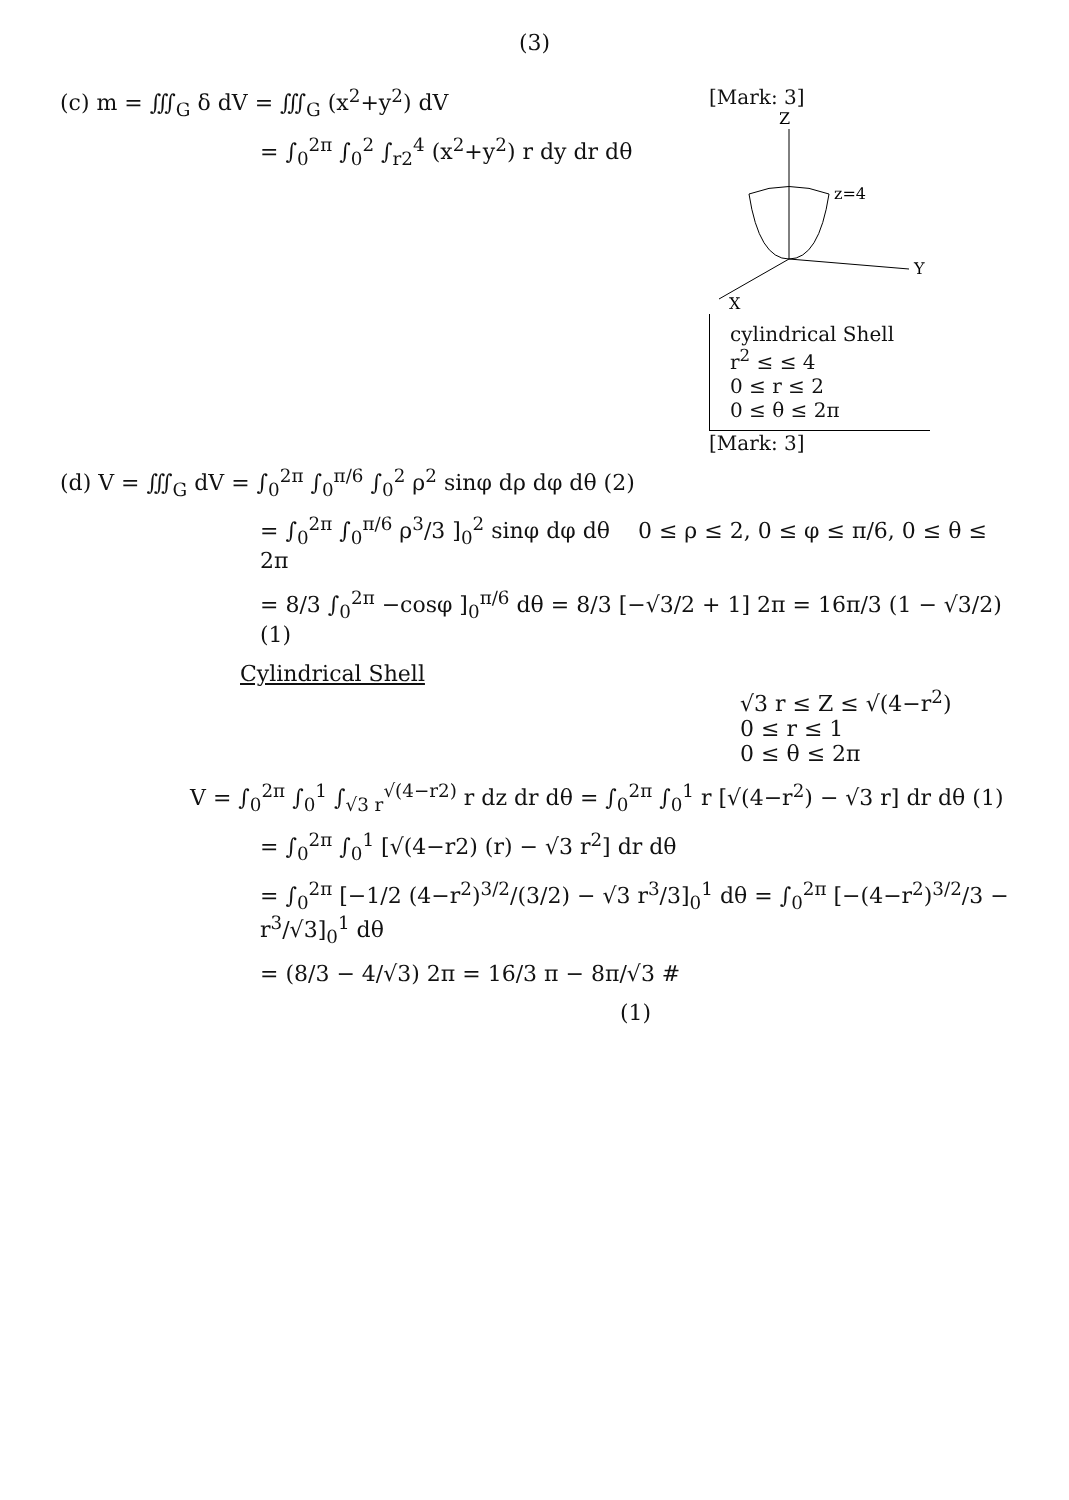(3)
(c) m = ∭<sub>G</sub> δ dV = ∭<sub>G</sub> (x<sup>2</sup>+y<sup>2</sup>) dV
= ∫<sub>0</sub><sup>2π</sup> ∫<sub>0</sub><sup>2</sup> ∫<sub>r2</sub><sup>4</sup> (x<sup>2</sup>+y<sup>2</sup>) r dy dr dθ
[Mark: 3]
z=4
Z
Y
X
cylindrical Shell
r<sup>2</sup> ≤ ≤ 4
0 ≤ r ≤ 2
0 ≤ θ ≤ 2π
[Mark: 3]
(d) V = ∭<sub>G</sub> dV = ∫<sub>0</sub><sup>2π</sup> ∫<sub>0</sub><sup>π/6</sup> ∫<sub>0</sub><sup>2</sup> ρ<sup>2</sup> sinφ dρ dφ dθ (2)
= ∫<sub>0</sub><sup>2π</sup> ∫<sub>0</sub><sup>π/6</sup> ρ<sup>3</sup>/3 ]<sub>0</sub><sup>2</sup> sinφ dφ dθ 0 ≤ ρ ≤ 2, 0 ≤ φ ≤ π/6, 0 ≤ θ ≤ 2π
= 8/3 ∫<sub>0</sub><sup>2π</sup> −cosφ ]<sub>0</sub><sup>π/6</sup> dθ = 8/3 [−√3/2 + 1] 2π = 16π/3 (1 − √3/2) (1)
Cylindrical Shell
√3 r ≤ Z ≤ √(4−r<sup>2</sup>)
0 ≤ r ≤ 1
0 ≤ θ ≤ 2π
V = ∫<sub>0</sub><sup>2π</sup> ∫<sub>0</sub><sup>1</sup> ∫<sub>√3 r</sub><sup>√(4−r2)</sup> r dz dr dθ = ∫<sub>0</sub><sup>2π</sup> ∫<sub>0</sub><sup>1</sup> r [√(4−r<sup>2</sup>) − √3 r] dr dθ (1)
= ∫<sub>0</sub><sup>2π</sup> ∫<sub>0</sub><sup>1</sup> [√(4−r2) (r) − √3 r<sup>2</sup>] dr dθ
= ∫<sub>0</sub><sup>2π</sup> [−1/2 (4−r<sup>2</sup>)<sup>3/2</sup>/(3/2) − √3 r<sup>3</sup>/3]<sub>0</sub><sup>1</sup> dθ = ∫<sub>0</sub><sup>2π</sup> [−(4−r<sup>2</sup>)<sup>3/2</sup>/3 − r<sup>3</sup>/√3]<sub>0</sub><sup>1</sup> dθ
= (8/3 − 4/√3) 2π = 16/3 π − 8π/√3 #
(1)